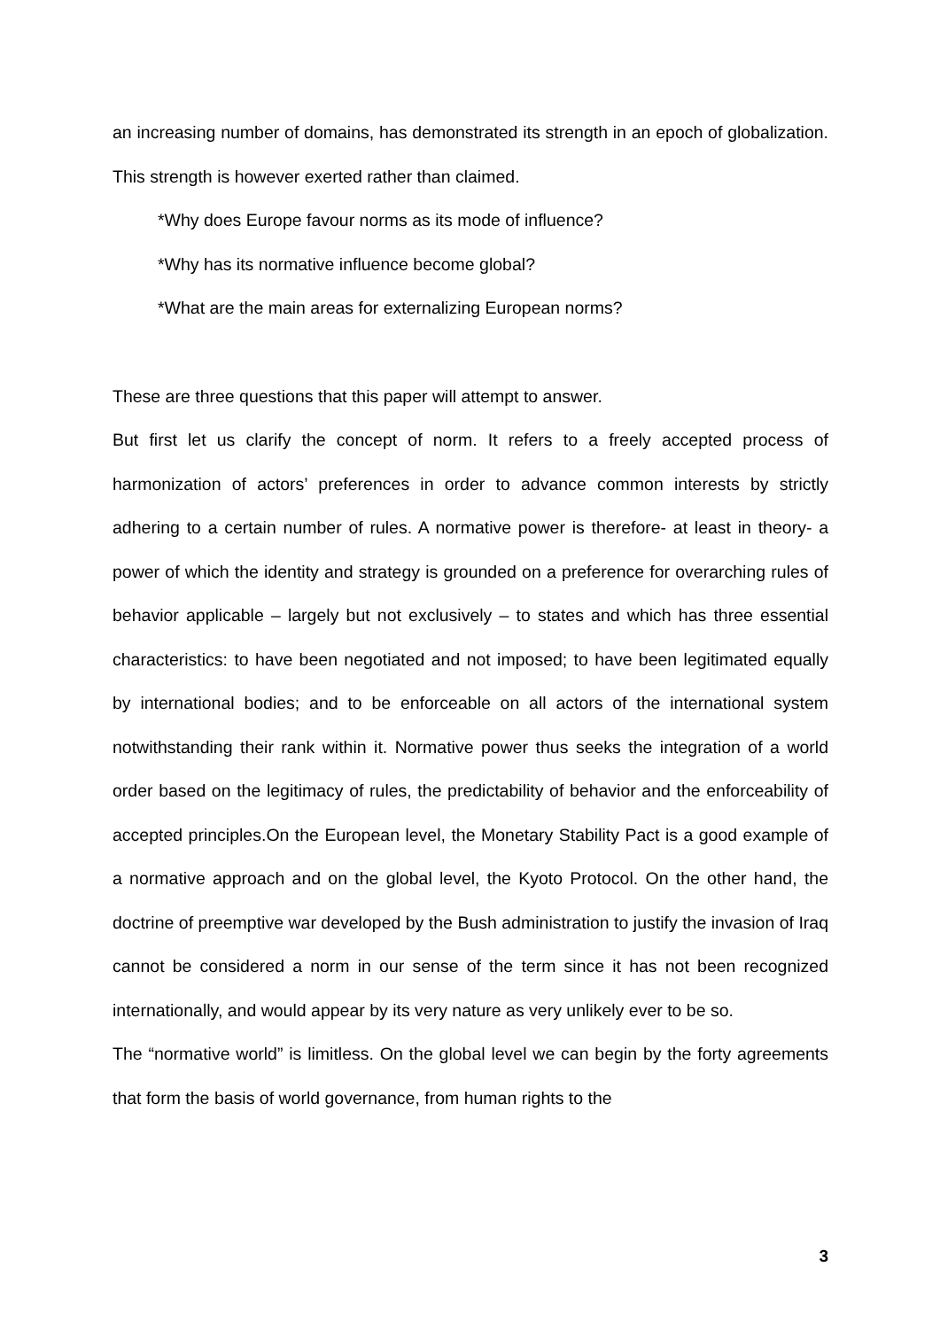an increasing number of domains, has demonstrated its strength in an epoch of globalization. This strength is however exerted rather than claimed.
*Why does Europe favour norms as its mode of influence?
*Why has its normative influence become global?
*What are the main areas for externalizing European norms?
These are three questions that this paper will attempt to answer.
But first let us clarify the concept of norm. It refers to a freely accepted process of harmonization of actors’ preferences in order to advance common interests by strictly adhering to a certain number of rules. A normative power is therefore- at least in theory- a power of which the identity and strategy is grounded on a preference for overarching rules of behavior applicable – largely but not exclusively – to states and which has three essential characteristics: to have been negotiated and not imposed; to have been legitimated equally by international bodies; and to be enforceable on all actors of the international system notwithstanding their rank within it. Normative power thus seeks the integration of a world order based on the legitimacy of rules, the predictability of behavior and the enforceability of accepted principles.On the European level, the Monetary Stability Pact is a good example of a normative approach and on the global level, the Kyoto Protocol. On the other hand, the doctrine of preemptive war developed by the Bush administration to justify the invasion of Iraq cannot be considered a norm in our sense of the term since it has not been recognized internationally, and would appear by its very nature as very unlikely ever to be so.
The “normative world” is limitless. On the global level we can begin by the forty agreements that form the basis of world governance, from human rights to the
3